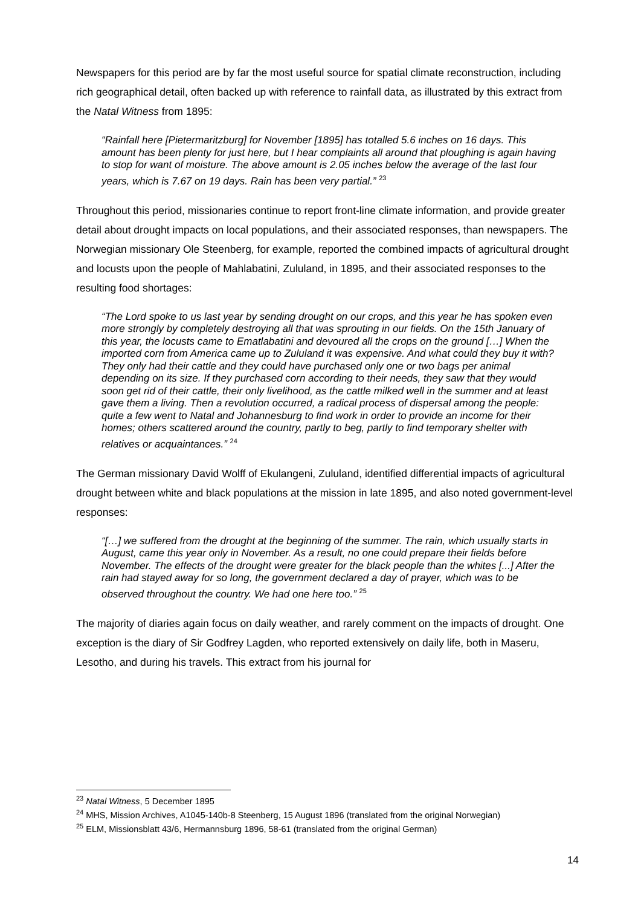Newspapers for this period are by far the most useful source for spatial climate reconstruction, including rich geographical detail, often backed up with reference to rainfall data, as illustrated by this extract from the Natal Witness from 1895:
“Rainfall here [Pietermaritzburg] for November [1895] has totalled 5.6 inches on 16 days. This amount has been plenty for just here, but I hear complaints all around that ploughing is again having to stop for want of moisture. The above amount is 2.05 inches below the average of the last four years, which is 7.67 on 19 days. Rain has been very partial.” <sup>23</sup>
Throughout this period, missionaries continue to report front-line climate information, and provide greater detail about drought impacts on local populations, and their associated responses, than newspapers. The Norwegian missionary Ole Steenberg, for example, reported the combined impacts of agricultural drought and locusts upon the people of Mahlabatini, Zululand, in 1895, and their associated responses to the resulting food shortages:
“The Lord spoke to us last year by sending drought on our crops, and this year he has spoken even more strongly by completely destroying all that was sprouting in our fields. On the 15th January of this year, the locusts came to Ematlabatini and devoured all the crops on the ground […] When the imported corn from America came up to Zululand it was expensive. And what could they buy it with? They only had their cattle and they could have purchased only one or two bags per animal depending on its size. If they purchased corn according to their needs, they saw that they would soon get rid of their cattle, their only livelihood, as the cattle milked well in the summer and at least gave them a living. Then a revolution occurred, a radical process of dispersal among the people: quite a few went to Natal and Johannesburg to find work in order to provide an income for their homes; others scattered around the country, partly to beg, partly to find temporary shelter with relatives or acquaintances.” <sup>24</sup>
The German missionary David Wolff of Ekulangeni, Zululand, identified differential impacts of agricultural drought between white and black populations at the mission in late 1895, and also noted government-level responses:
“[…] we suffered from the drought at the beginning of the summer. The rain, which usually starts in August, came this year only in November. As a result, no one could prepare their fields before November. The effects of the drought were greater for the black people than the whites [...] After the rain had stayed away for so long, the government declared a day of prayer, which was to be observed throughout the country. We had one here too.” <sup>25</sup>
The majority of diaries again focus on daily weather, and rarely comment on the impacts of drought. One exception is the diary of Sir Godfrey Lagden, who reported extensively on daily life, both in Maseru, Lesotho, and during his travels. This extract from his journal for
<sup>23</sup> Natal Witness, 5 December 1895
<sup>24</sup> MHS, Mission Archives, A1045-140b-8 Steenberg, 15 August 1896 (translated from the original Norwegian)
<sup>25</sup> ELM, Missionsblatt 43/6, Hermannsburg 1896, 58-61 (translated from the original German)
14